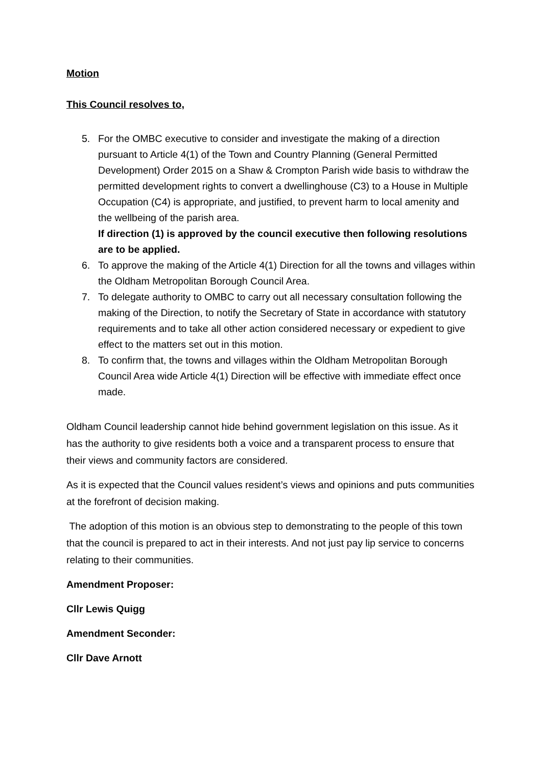Motion
This Council resolves to,
5. For the OMBC executive to consider and investigate the making of a direction pursuant to Article 4(1) of the Town and Country Planning (General Permitted Development) Order 2015 on a Shaw & Crompton Parish wide basis to withdraw the permitted development rights to convert a dwellinghouse (C3) to a House in Multiple Occupation (C4) is appropriate, and justified, to prevent harm to local amenity and the wellbeing of the parish area.
If direction (1) is approved by the council executive then following resolutions are to be applied.
6. To approve the making of the Article 4(1) Direction for all the towns and villages within the Oldham Metropolitan Borough Council Area.
7. To delegate authority to OMBC to carry out all necessary consultation following the making of the Direction, to notify the Secretary of State in accordance with statutory requirements and to take all other action considered necessary or expedient to give effect to the matters set out in this motion.
8. To confirm that, the towns and villages within the Oldham Metropolitan Borough Council Area wide Article 4(1) Direction will be effective with immediate effect once made.
Oldham Council leadership cannot hide behind government legislation on this issue. As it has the authority to give residents both a voice and a transparent process to ensure that their views and community factors are considered.
As it is expected that the Council values resident’s views and opinions and puts communities at the forefront of decision making.
The adoption of this motion is an obvious step to demonstrating to the people of this town that the council is prepared to act in their interests. And not just pay lip service to concerns relating to their communities.
Amendment Proposer:
Cllr Lewis Quigg
Amendment Seconder:
Cllr Dave Arnott